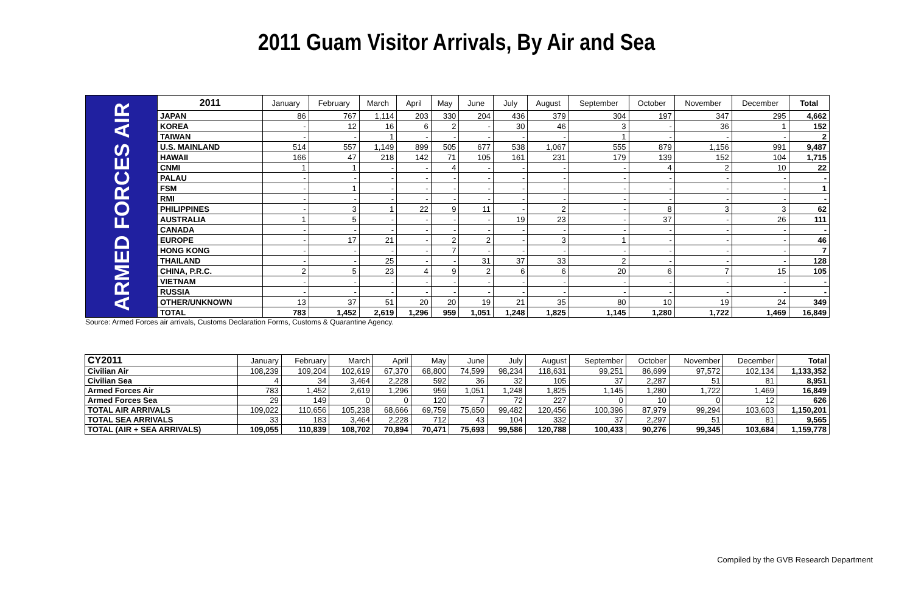2011 Guam Visitor Arrivals, By Air and Sea
| ARMED FORCES AIR | 2011 | January | February | March | April | May | June | July | August | September | October | November | December | Total |
| | JAPAN | 86 | 767 | 1,114 | 203 | 330 | 204 | 436 | 379 | 304 | 197 | 347 | 295 | 4,662 |
| | KOREA | - | 12 | 16 | 6 | 2 | - | 30 | 46 | 3 | - | 36 | 1 | 152 |
| | TAIWAN | - | - | 1 | - | - | - | - | - | 1 | - | - | - | 2 |
| | U.S. MAINLAND | 514 | 557 | 1,149 | 899 | 505 | 677 | 538 | 1,067 | 555 | 879 | 1,156 | 991 | 9,487 |
| | HAWAII | 166 | 47 | 218 | 142 | 71 | 105 | 161 | 231 | 179 | 139 | 152 | 104 | 1,715 |
| | CNMI | 1 | 1 | - | - | 4 | - | - | - | - | 4 | 2 | 10 | 22 |
| | PALAU | - | - | - | - | - | - | - | - | - | - | - | - | - |
| | FSM | - | 1 | - | - | - | - | - | - | - | - | - | - | 1 |
| | RMI | - | - | - | - | - | - | - | - | - | - | - | - | - |
| | PHILIPPINES | - | 3 | 1 | 22 | 9 | 11 | - | 2 | - | 8 | 3 | 3 | 62 |
| | AUSTRALIA | 1 | 5 | - | - | - | - | 19 | 23 | - | 37 | - | 26 | 111 |
| | CANADA | - | - | - | - | - | - | - | - | - | - | - | - | - |
| | EUROPE | - | 17 | 21 | - | 2 | 2 | - | 3 | 1 | - | - | - | 46 |
| | HONG KONG | - | - | - | - | 7 | - | - | - | - | - | - | - | 7 |
| | THAILAND | - | - | 25 | - | - | 31 | 37 | 33 | 2 | - | - | - | 128 |
| | CHINA, P.R.C. | 2 | 5 | 23 | 4 | 9 | 2 | 6 | 6 | 20 | 6 | 7 | 15 | 105 |
| | VIETNAM | - | - | - | - | - | - | - | - | - | - | - | - | - |
| | RUSSIA | - | - | - | - | - | - | - | - | - | - | - | - | - |
| | OTHER/UNKNOWN | 13 | 37 | 51 | 20 | 20 | 19 | 21 | 35 | 80 | 10 | 19 | 24 | 349 |
| | TOTAL | 783 | 1,452 | 2,619 | 1,296 | 959 | 1,051 | 1,248 | 1,825 | 1,145 | 1,280 | 1,722 | 1,469 | 16,849 |
Source: Armed Forces air arrivals, Customs Declaration Forms, Customs & Quarantine Agency.
| CY2011 | January | February | March | April | May | June | July | August | September | October | November | December | Total |
| --- | --- | --- | --- | --- | --- | --- | --- | --- | --- | --- | --- | --- | --- |
| Civilian Air | 108,239 | 109,204 | 102,619 | 67,370 | 68,800 | 74,599 | 98,234 | 118,631 | 99,251 | 86,699 | 97,572 | 102,134 | 1,133,352 |
| Civilian Sea | 4 | 34 | 3,464 | 2,228 | 592 | 36 | 32 | 105 | 37 | 2,287 | 51 | 81 | 8,951 |
| Armed Forces Air | 783 | 1,452 | 2,619 | 1,296 | 959 | 1,051 | 1,248 | 1,825 | 1,145 | 1,280 | 1,722 | 1,469 | 16,849 |
| Armed Forces Sea | 29 | 149 | 0 | 0 | 120 | 7 | 72 | 227 | 0 | 10 | 0 | 12 | 626 |
| TOTAL AIR ARRIVALS | 109,022 | 110,656 | 105,238 | 68,666 | 69,759 | 75,650 | 99,482 | 120,456 | 100,396 | 87,979 | 99,294 | 103,603 | 1,150,201 |
| TOTAL SEA ARRIVALS | 33 | 183 | 3,464 | 2,228 | 712 | 43 | 104 | 332 | 37 | 2,297 | 51 | 81 | 9,565 |
| TOTAL (AIR + SEA ARRIVALS) | 109,055 | 110,839 | 108,702 | 70,894 | 70,471 | 75,693 | 99,586 | 120,788 | 100,433 | 90,276 | 99,345 | 103,684 | 1,159,778 |
Compiled by the GVB Research Department